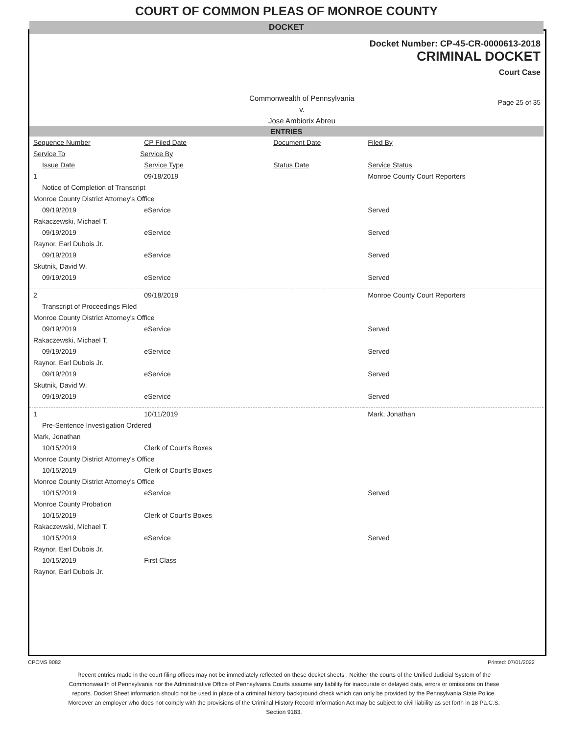COURT OF COMMON PLEAS OF MONROE COUNTY
DOCKET
Docket Number: CP-45-CR-0000613-2018
CRIMINAL DOCKET
Court Case
Commonwealth of Pennsylvania
v.
Jose Ambiorix Abreu
Page 25 of 35
ENTRIES
| Sequence Number | CP Filed Date | Document Date | Filed By |
| --- | --- | --- | --- |
| Service To | Service By | | |
| Issue Date | Service Type | Status Date | Service Status |
| 1 | 09/18/2019 | | Monroe County Court Reporters |
| Notice of Completion of Transcript | | | |
| Monroe County District Attorney's Office | | | |
| 09/19/2019 | eService | | Served |
| Rakaczewski, Michael T. | | | |
| 09/19/2019 | eService | | Served |
| Raynor, Earl Dubois Jr. | | | |
| 09/19/2019 | eService | | Served |
| Skutnik, David W. | | | |
| 09/19/2019 | eService | | Served |
| 2 | 09/18/2019 | | Monroe County Court Reporters |
| Transcript of Proceedings Filed | | | |
| Monroe County District Attorney's Office | | | |
| 09/19/2019 | eService | | Served |
| Rakaczewski, Michael T. | | | |
| 09/19/2019 | eService | | Served |
| Raynor, Earl Dubois Jr. | | | |
| 09/19/2019 | eService | | Served |
| Skutnik, David W. | | | |
| 09/19/2019 | eService | | Served |
| 1 | 10/11/2019 | | Mark, Jonathan |
| Pre-Sentence Investigation Ordered | | | |
| Mark, Jonathan | | | |
| 10/15/2019 | Clerk of Court's Boxes | | |
| Monroe County District Attorney's Office | | | |
| 10/15/2019 | Clerk of Court's Boxes | | |
| Monroe County District Attorney's Office | | | |
| 10/15/2019 | eService | | Served |
| Monroe County Probation | | | |
| 10/15/2019 | Clerk of Court's Boxes | | |
| Rakaczewski, Michael T. | | | |
| 10/15/2019 | eService | | Served |
| Raynor, Earl Dubois Jr. | | | |
| 10/15/2019 | First Class | | |
| Raynor, Earl Dubois Jr. | | | |
CPCMS 9082 Printed: 07/01/2022
Recent entries made in the court filing offices may not be immediately reflected on these docket sheets . Neither the courts of the Unified Judicial System of the Commonwealth of Pennsylvania nor the Administrative Office of Pennsylvania Courts assume any liability for inaccurate or delayed data, errors or omissions on these reports. Docket Sheet information should not be used in place of a criminal history background check which can only be provided by the Pennsylvania State Police. Moreover an employer who does not comply with the provisions of the Criminal History Record Information Act may be subject to civil liability as set forth in 18 Pa.C.S. Section 9183.